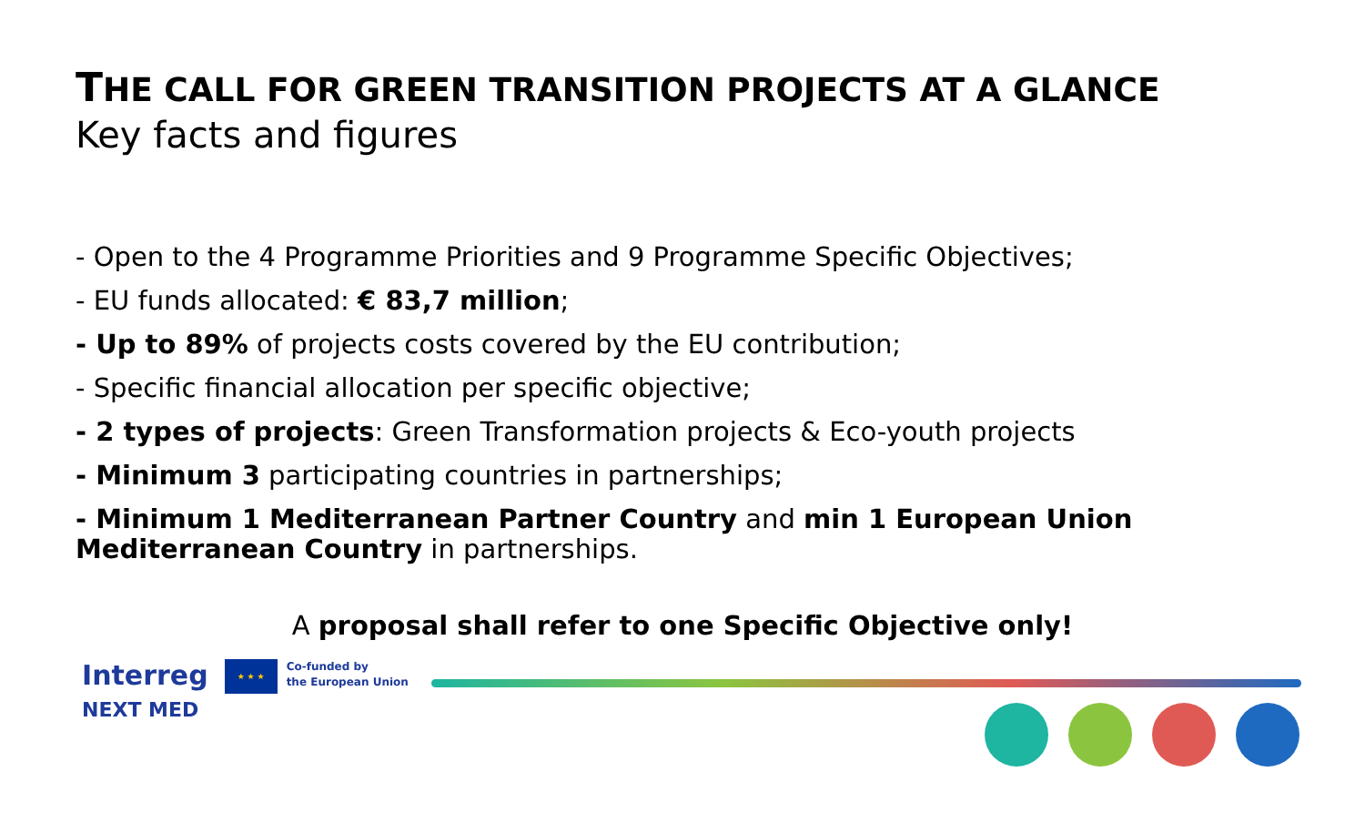THE CALL FOR GREEN TRANSITION PROJECTS AT A GLANCE
Key facts and figures
- Open to the 4 Programme Priorities and 9 Programme Specific Objectives;
- EU funds allocated: € 83,7 million;
- Up to 89% of projects costs covered by the EU contribution;
- Specific financial allocation per specific objective;
- 2 types of projects: Green Transformation projects & Eco-youth projects
- Minimum 3 participating countries in partnerships;
- Minimum 1 Mediterranean Partner Country and min 1 European Union Mediterranean Country in partnerships.
A proposal shall refer to one Specific Objective only!
Interreg
NEXT MED
★ ★ ★
Co-funded by
the European Union